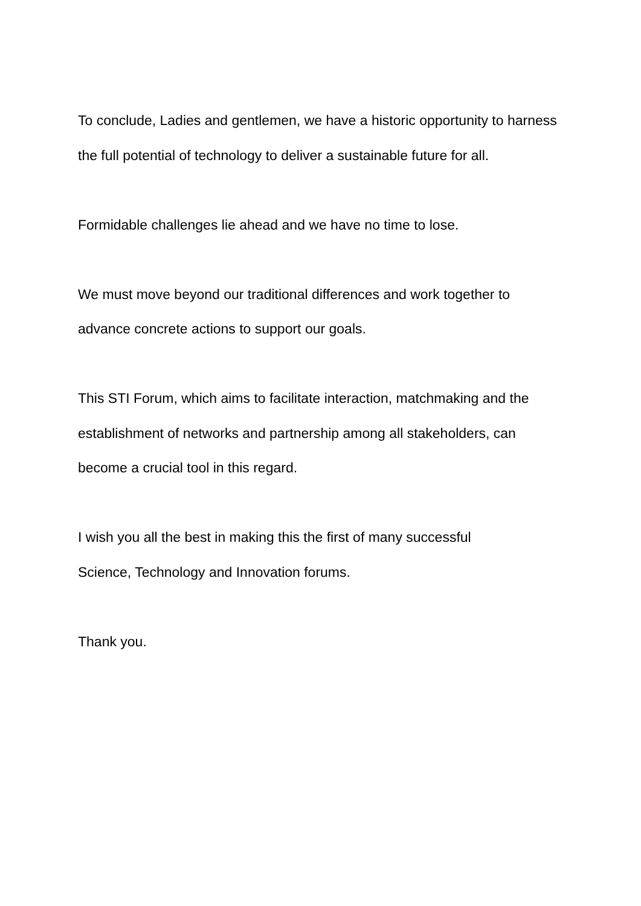To conclude, Ladies and gentlemen, we have a historic opportunity to harness the full potential of technology to deliver a sustainable future for all.
Formidable challenges lie ahead and we have no time to lose.
We must move beyond our traditional differences and work together to advance concrete actions to support our goals.
This STI Forum, which aims to facilitate interaction, matchmaking and the establishment of networks and partnership among all stakeholders, can become a crucial tool in this regard.
I wish you all the best in making this the first of many successful
Science, Technology and Innovation forums.
Thank you.